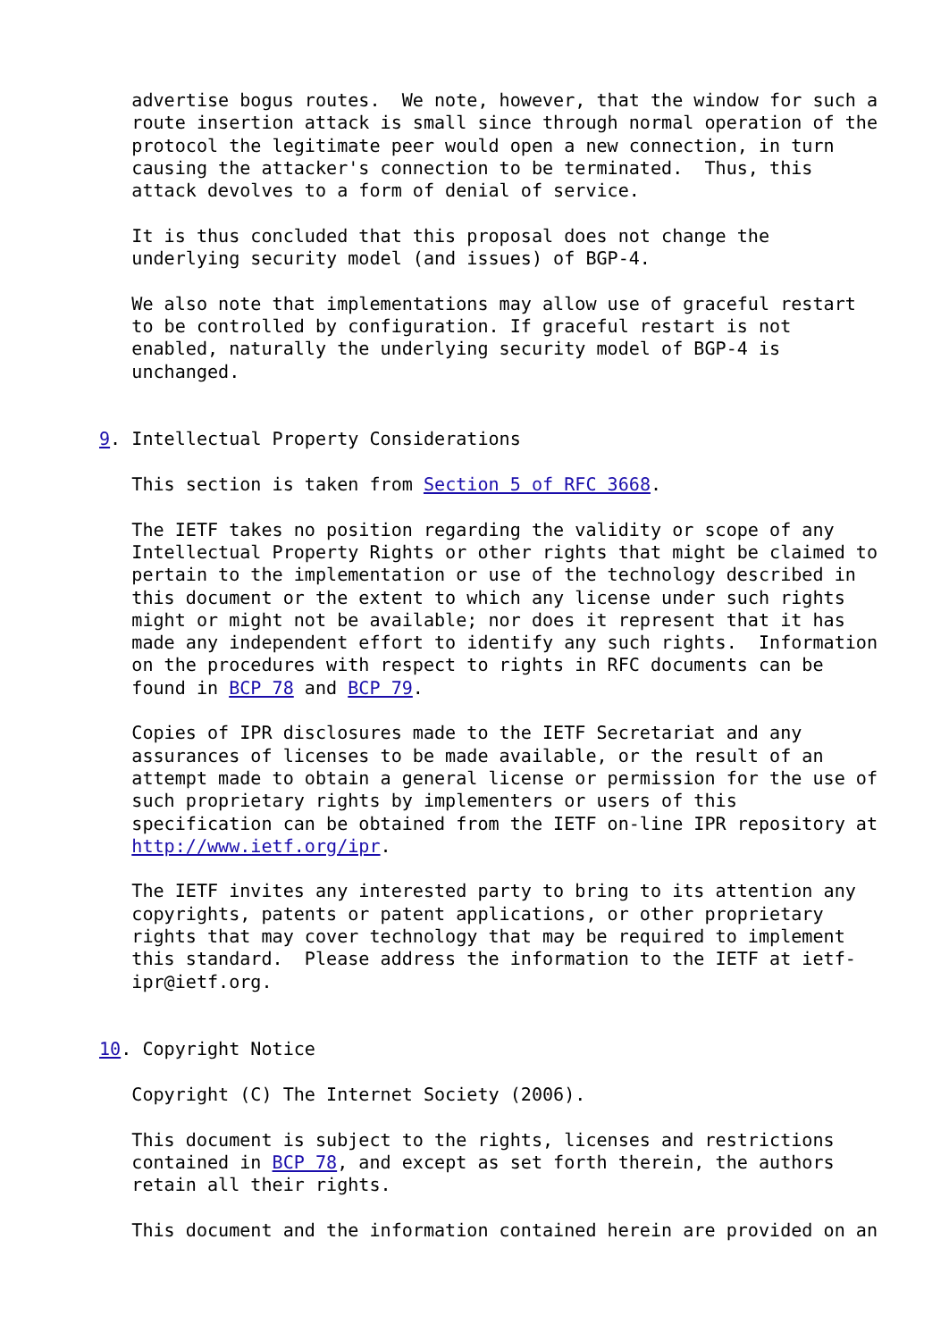advertise bogus routes.  We note, however, that the window for such a
   route insertion attack is small since through normal operation of the
   protocol the legitimate peer would open a new connection, in turn
   causing the attacker's connection to be terminated.  Thus, this
   attack devolves to a form of denial of service.

   It is thus concluded that this proposal does not change the
   underlying security model (and issues) of BGP-4.

   We also note that implementations may allow use of graceful restart
   to be controlled by configuration. If graceful restart is not
   enabled, naturally the underlying security model of BGP-4 is
   unchanged.


9. Intellectual Property Considerations

   This section is taken from Section 5 of RFC 3668.

   The IETF takes no position regarding the validity or scope of any
   Intellectual Property Rights or other rights that might be claimed to
   pertain to the implementation or use of the technology described in
   this document or the extent to which any license under such rights
   might or might not be available; nor does it represent that it has
   made any independent effort to identify any such rights.  Information
   on the procedures with respect to rights in RFC documents can be
   found in BCP 78 and BCP 79.

   Copies of IPR disclosures made to the IETF Secretariat and any
   assurances of licenses to be made available, or the result of an
   attempt made to obtain a general license or permission for the use of
   such proprietary rights by implementers or users of this
   specification can be obtained from the IETF on-line IPR repository at
   http://www.ietf.org/ipr.

   The IETF invites any interested party to bring to its attention any
   copyrights, patents or patent applications, or other proprietary
   rights that may cover technology that may be required to implement
   this standard.  Please address the information to the IETF at ietf-
   ipr@ietf.org.


10. Copyright Notice

   Copyright (C) The Internet Society (2006).

   This document is subject to the rights, licenses and restrictions
   contained in BCP 78, and except as set forth therein, the authors
   retain all their rights.

   This document and the information contained herein are provided on an